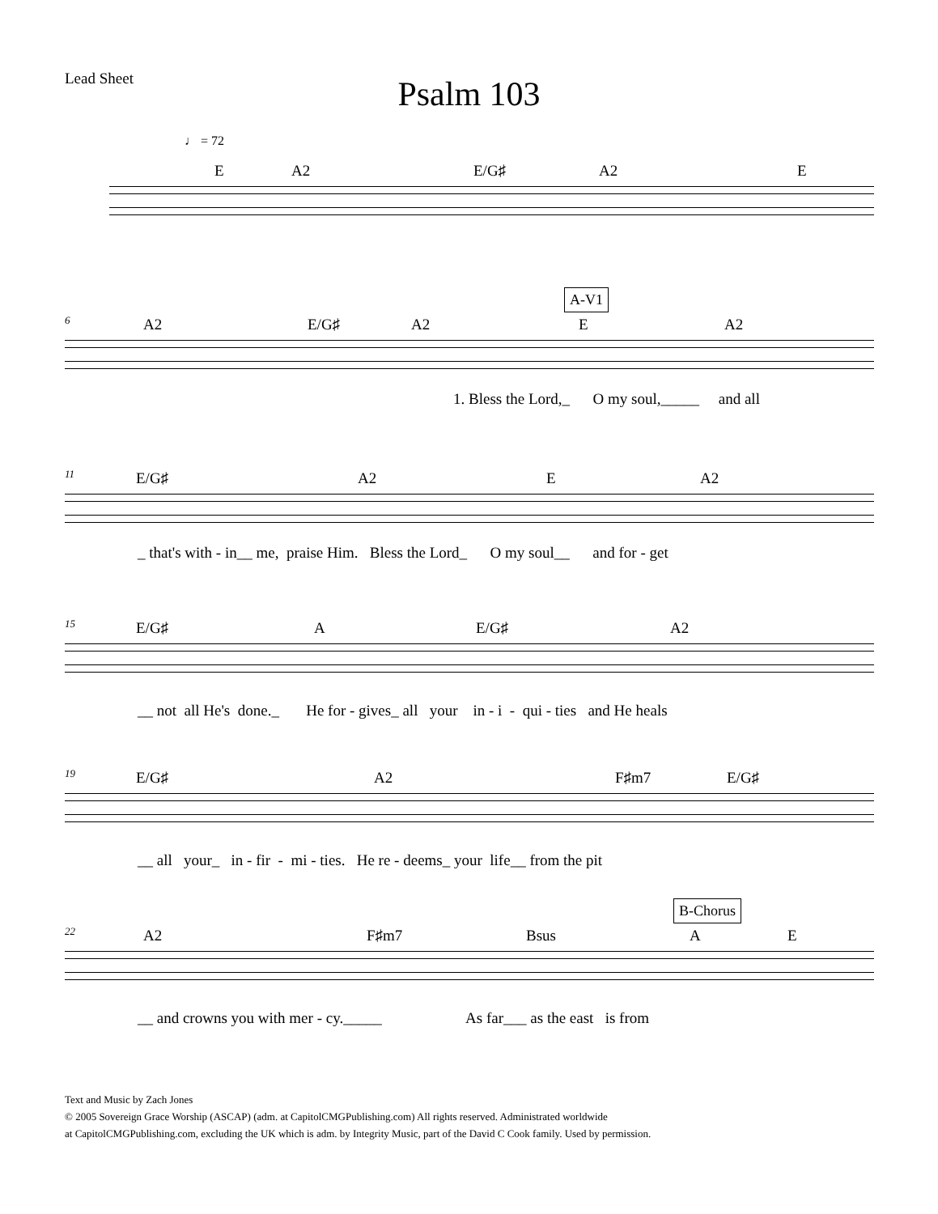Lead Sheet
Psalm 103
♩ = 72
E A2 E/G♯ A2 E
A-V1
6
A2 E/G♯ A2 E A2
1. Bless the Lord,_ O my soul,_____ and all
11
E/G♯ A2 E A2
_ that's with - in__ me, praise Him. Bless the Lord_ O my soul__ and for - get
15
E/G♯ A E/G♯ A2
__ not all He's done._ He for - gives_ all your in - i - qui - ties and He heals
19
E/G♯ A2 F♯m7 E/G♯
__ all your_ in - fir - mi - ties. He re - deems_ your life__ from the pit
B-Chorus
22
A2 F♯m7 Bsus A E
__ and crowns you with mer - cy._____ As far___ as the east is from
Text and Music by Zach Jones
© 2005 Sovereign Grace Worship (ASCAP) (adm. at CapitolCMGPublishing.com) All rights reserved. Administrated worldwide
at CapitolCMGPublishing.com, excluding the UK which is adm. by Integrity Music, part of the David C Cook family. Used by permission.